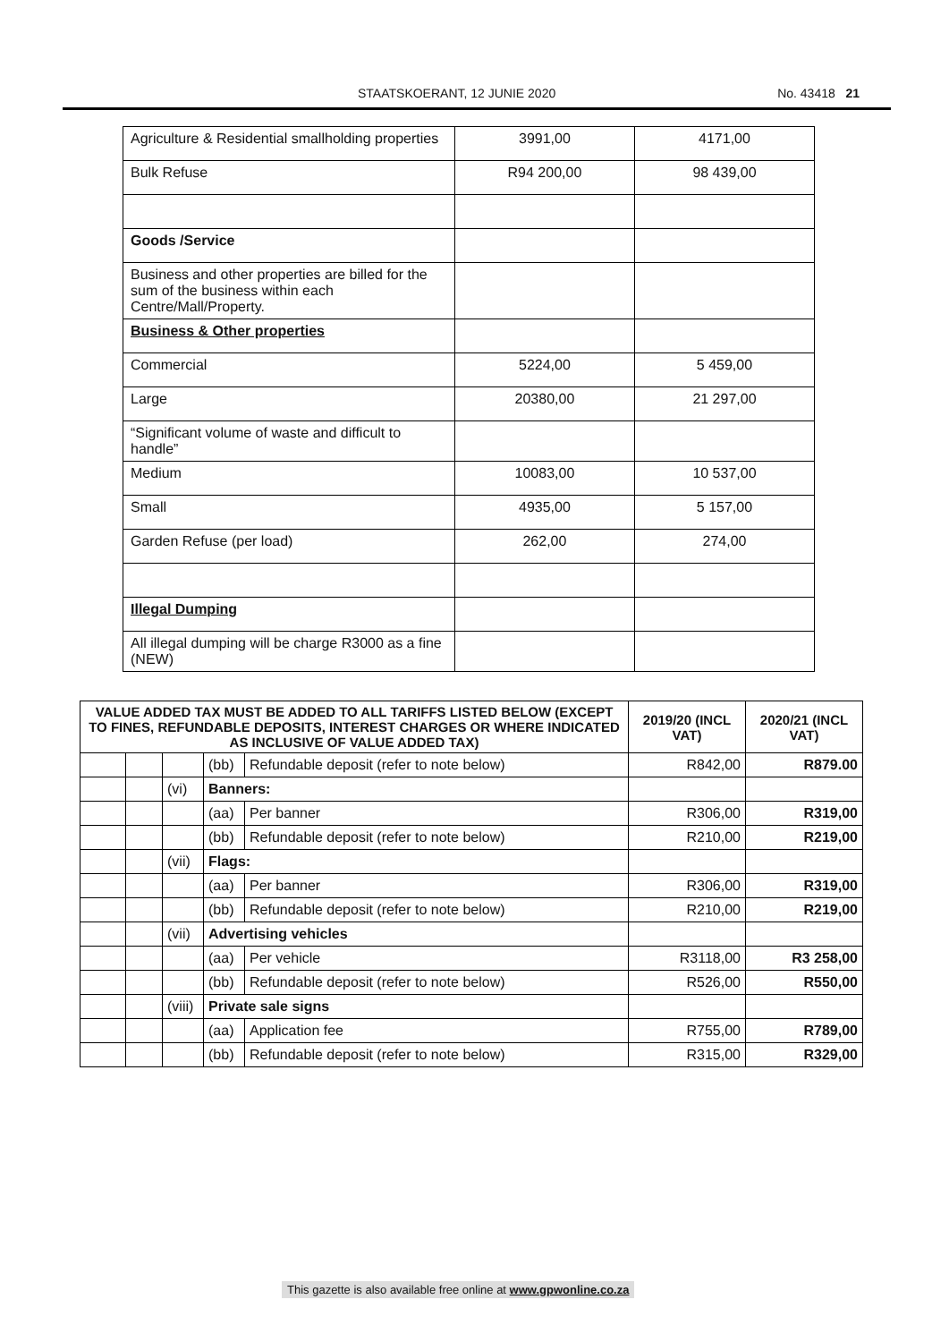STAATSKOERANT, 12 JUNIE 2020 No. 43418 21
| Agriculture & Residential smallholding properties | 3991,00 | 4171,00 |
| Bulk Refuse | R94 200,00 | 98 439,00 |
| Goods /Service | | |
| Business and other properties are billed for the sum of the business within each Centre/Mall/Property. | | |
| Business & Other properties | | |
| Commercial | 5224,00 | 5 459,00 |
| Large | 20380,00 | 21 297,00 |
| “Significant volume of waste and difficult to handle” | | |
| Medium | 10083,00 | 10 537,00 |
| Small | 4935,00 | 5 157,00 |
| Garden Refuse (per load) | 262,00 | 274,00 |
| Illegal Dumping | | |
| All illegal dumping will be charge R3000 as a fine (NEW) | | |
| VALUE ADDED TAX MUST BE ADDED TO ALL TARIFFS LISTED BELOW (EXCEPT TO FINES, REFUNDABLE DEPOSITS, INTEREST CHARGES OR WHERE INDICATED AS INCLUSIVE OF VALUE ADDED TAX) | | | | | 2019/20 (INCL VAT) | 2020/21 (INCL VAT) |
| --- | --- | --- | --- | --- | --- | --- |
| | | | (bb) | Refundable deposit (refer to note below) | R842,00 | R879.00 |
| | | (vi) | Banners: | | | |
| | | | (aa) | Per banner | R306,00 | R319,00 |
| | | | (bb) | Refundable deposit (refer to note below) | R210,00 | R219,00 |
| | | (vii) | Flags: | | | |
| | | | (aa) | Per banner | R306,00 | R319,00 |
| | | | (bb) | Refundable deposit (refer to note below) | R210,00 | R219,00 |
| | | (vii) | Advertising vehicles | | | |
| | | | (aa) | Per vehicle | R3118,00 | R3 258,00 |
| | | | (bb) | Refundable deposit (refer to note below) | R526,00 | R550,00 |
| | | (viii) | Private sale signs | | | |
| | | | (aa) | Application fee | R755,00 | R789,00 |
| | | | (bb) | Refundable deposit (refer to note below) | R315,00 | R329,00 |
This gazette is also available free online at www.gpwonline.co.za